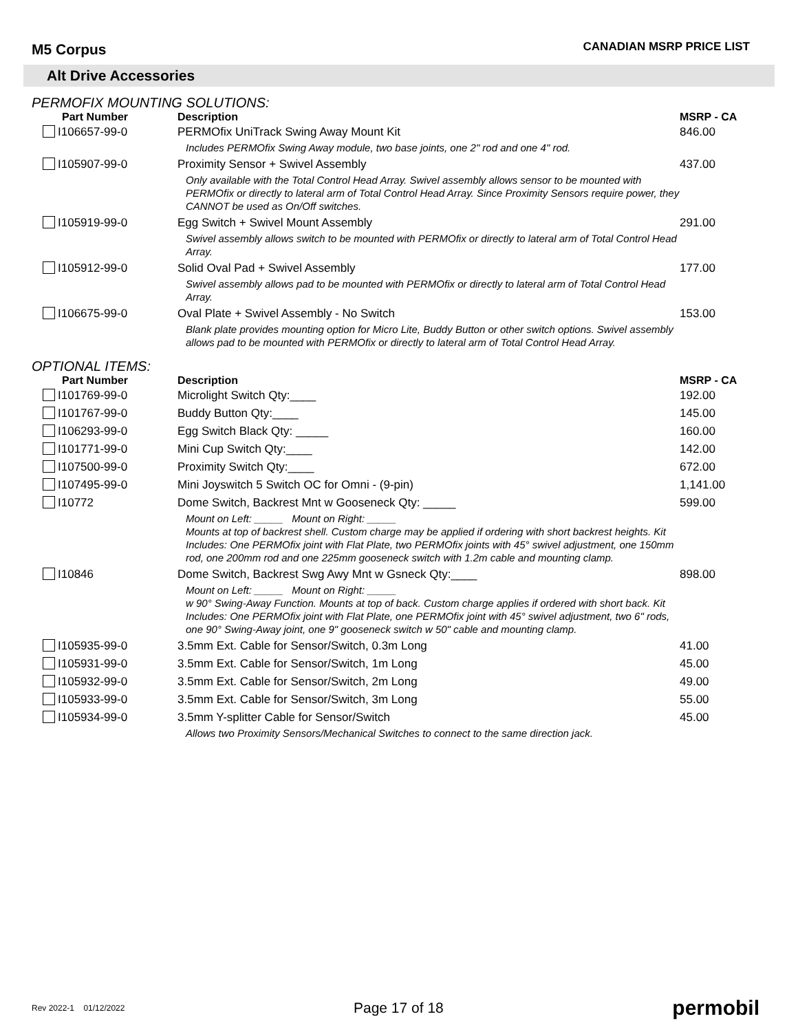M5 Corpus
CANADIAN MSRP PRICE LIST
Alt Drive Accessories
PERMOFIX MOUNTING SOLUTIONS:
| Part Number | Description | MSRP - CA |
| --- | --- | --- |
| I106657-99-0 | PERMOfix UniTrack Swing Away Mount Kit | 846.00 |
| | Includes PERMOfix Swing Away module, two base joints, one 2" rod and one 4" rod. | |
| I105907-99-0 | Proximity Sensor + Swivel Assembly | 437.00 |
| | Only available with the Total Control Head Array. Swivel assembly allows sensor to be mounted with PERMOfix or directly to lateral arm of Total Control Head Array. Since Proximity Sensors require power, they CANNOT be used as On/Off switches. | |
| I105919-99-0 | Egg Switch + Swivel Mount Assembly | 291.00 |
| | Swivel assembly allows switch to be mounted with PERMOfix or directly to lateral arm of Total Control Head Array. | |
| I105912-99-0 | Solid Oval Pad + Swivel Assembly | 177.00 |
| | Swivel assembly allows pad to be mounted with PERMOfix or directly to lateral arm of Total Control Head Array. | |
| I106675-99-0 | Oval Plate + Swivel Assembly - No Switch | 153.00 |
| | Blank plate provides mounting option for Micro Lite, Buddy Button or other switch options. Swivel assembly allows pad to be mounted with PERMOfix or directly to lateral arm of Total Control Head Array. | |
OPTIONAL ITEMS:
| Part Number | Description | MSRP - CA |
| --- | --- | --- |
| I101769-99-0 | Microlight Switch Qty:____ | 192.00 |
| I101767-99-0 | Buddy Button Qty:____ | 145.00 |
| I106293-99-0 | Egg Switch Black Qty: _____ | 160.00 |
| I101771-99-0 | Mini Cup Switch Qty:____ | 142.00 |
| I107500-99-0 | Proximity Switch Qty:____ | 672.00 |
| I107495-99-0 | Mini Joyswitch 5 Switch OC for Omni - (9-pin) | 1,141.00 |
| I10772 | Dome Switch, Backrest Mnt w Gooseneck Qty: _____ | 599.00 |
| | Mount on Left: _____ Mount on Right: _____ Mounts at top of backrest shell. Custom charge may be applied if ordering with short backrest heights. Kit Includes: One PERMOfix joint with Flat Plate, two PERMOfix joints with 45° swivel adjustment, one 150mm rod, one 200mm rod and one 225mm gooseneck switch with 1.2m cable and mounting clamp. | |
| I10846 | Dome Switch, Backrest Swg Awy Mnt w Gsneck Qty:____ | 898.00 |
| | Mount on Left: _____ Mount on Right: _____ w 90° Swing-Away Function. Mounts at top of back. Custom charge applies if ordered with short back. Kit Includes: One PERMOfix joint with Flat Plate, one PERMOfix joint with 45° swivel adjustment, two 6" rods, one 90° Swing-Away joint, one 9" gooseneck switch w 50" cable and mounting clamp. | |
| I105935-99-0 | 3.5mm Ext. Cable for Sensor/Switch, 0.3m Long | 41.00 |
| I105931-99-0 | 3.5mm Ext. Cable for Sensor/Switch, 1m Long | 45.00 |
| I105932-99-0 | 3.5mm Ext. Cable for Sensor/Switch, 2m Long | 49.00 |
| I105933-99-0 | 3.5mm Ext. Cable for Sensor/Switch, 3m Long | 55.00 |
| I105934-99-0 | 3.5mm Y-splitter Cable for Sensor/Switch | 45.00 |
| | Allows two Proximity Sensors/Mechanical Switches to connect to the same direction jack. | |
Rev 2022-1 01/12/2022
Page 17 of 18
permobil